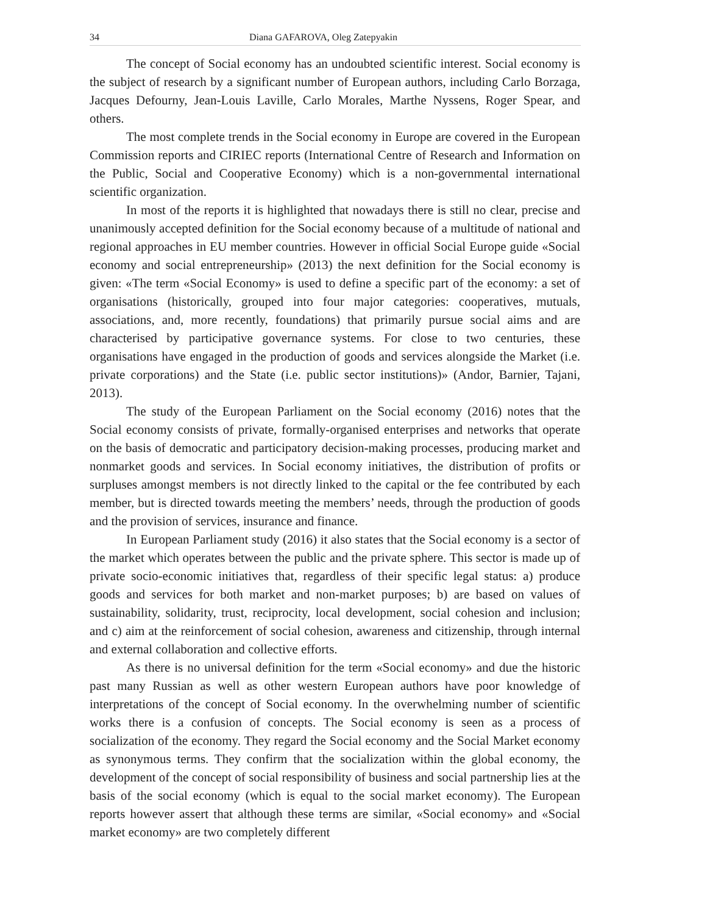34 Diana GAFAROVA, Oleg Zatepyakin
The concept of Social economy has an undoubted scientific interest. Social economy is the subject of research by a significant number of European authors, including Carlo Borzaga, Jacques Defourny, Jean-Louis Laville, Carlo Morales, Marthe Nyssens, Roger Spear, and others.
The most complete trends in the Social economy in Europe are covered in the European Commission reports and CIRIEC reports (International Centre of Research and Information on the Public, Social and Cooperative Economy) which is a non-governmental international scientific organization.
In most of the reports it is highlighted that nowadays there is still no clear, precise and unanimously accepted definition for the Social economy because of a multitude of national and regional approaches in EU member countries. However in official Social Europe guide «Social economy and social entrepreneurship» (2013) the next definition for the Social economy is given: «The term «Social Economy» is used to define a specific part of the economy: a set of organisations (historically, grouped into four major categories: cooperatives, mutuals, associations, and, more recently, foundations) that primarily pursue social aims and are characterised by participative governance systems. For close to two centuries, these organisations have engaged in the production of goods and services alongside the Market (i.e. private corporations) and the State (i.e. public sector institutions)» (Andor, Barnier, Tajani, 2013).
The study of the European Parliament on the Social economy (2016) notes that the Social economy consists of private, formally-organised enterprises and networks that operate on the basis of democratic and participatory decision-making processes, producing market and nonmarket goods and services. In Social economy initiatives, the distribution of profits or surpluses amongst members is not directly linked to the capital or the fee contributed by each member, but is directed towards meeting the members’ needs, through the production of goods and the provision of services, insurance and finance.
In European Parliament study (2016) it also states that the Social economy is a sector of the market which operates between the public and the private sphere. This sector is made up of private socio-economic initiatives that, regardless of their specific legal status: a) produce goods and services for both market and non-market purposes; b) are based on values of sustainability, solidarity, trust, reciprocity, local development, social cohesion and inclusion; and c) aim at the reinforcement of social cohesion, awareness and citizenship, through internal and external collaboration and collective efforts.
As there is no universal definition for the term «Social economy» and due the historic past many Russian as well as other western European authors have poor knowledge of interpretations of the concept of Social economy. In the overwhelming number of scientific works there is a confusion of concepts. The Social economy is seen as a process of socialization of the economy. They regard the Social economy and the Social Market economy as synonymous terms. They confirm that the socialization within the global economy, the development of the concept of social responsibility of business and social partnership lies at the basis of the social economy (which is equal to the social market economy). The European reports however assert that although these terms are similar, «Social economy» and «Social market economy» are two completely different